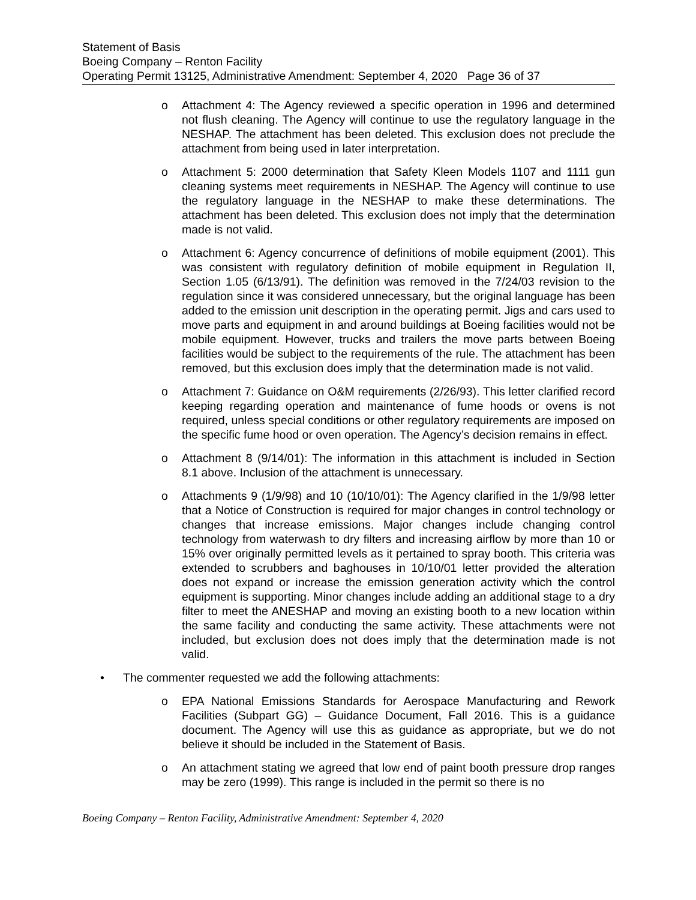Statement of Basis
Boeing Company – Renton Facility
Operating Permit 13125, Administrative Amendment: September 4, 2020 Page 36 of 37
o Attachment 4: The Agency reviewed a specific operation in 1996 and determined not flush cleaning. The Agency will continue to use the regulatory language in the NESHAP. The attachment has been deleted. This exclusion does not preclude the attachment from being used in later interpretation.
o Attachment 5: 2000 determination that Safety Kleen Models 1107 and 1111 gun cleaning systems meet requirements in NESHAP. The Agency will continue to use the regulatory language in the NESHAP to make these determinations. The attachment has been deleted. This exclusion does not imply that the determination made is not valid.
o Attachment 6: Agency concurrence of definitions of mobile equipment (2001). This was consistent with regulatory definition of mobile equipment in Regulation II, Section 1.05 (6/13/91). The definition was removed in the 7/24/03 revision to the regulation since it was considered unnecessary, but the original language has been added to the emission unit description in the operating permit. Jigs and cars used to move parts and equipment in and around buildings at Boeing facilities would not be mobile equipment. However, trucks and trailers the move parts between Boeing facilities would be subject to the requirements of the rule. The attachment has been removed, but this exclusion does imply that the determination made is not valid.
o Attachment 7: Guidance on O&M requirements (2/26/93). This letter clarified record keeping regarding operation and maintenance of fume hoods or ovens is not required, unless special conditions or other regulatory requirements are imposed on the specific fume hood or oven operation. The Agency’s decision remains in effect.
o Attachment 8 (9/14/01): The information in this attachment is included in Section 8.1 above. Inclusion of the attachment is unnecessary.
o Attachments 9 (1/9/98) and 10 (10/10/01): The Agency clarified in the 1/9/98 letter that a Notice of Construction is required for major changes in control technology or changes that increase emissions. Major changes include changing control technology from waterwash to dry filters and increasing airflow by more than 10 or 15% over originally permitted levels as it pertained to spray booth. This criteria was extended to scrubbers and baghouses in 10/10/01 letter provided the alteration does not expand or increase the emission generation activity which the control equipment is supporting. Minor changes include adding an additional stage to a dry filter to meet the ANESHAP and moving an existing booth to a new location within the same facility and conducting the same activity. These attachments were not included, but exclusion does not does imply that the determination made is not valid.
• The commenter requested we add the following attachments:
o EPA National Emissions Standards for Aerospace Manufacturing and Rework Facilities (Subpart GG) – Guidance Document, Fall 2016. This is a guidance document. The Agency will use this as guidance as appropriate, but we do not believe it should be included in the Statement of Basis.
o An attachment stating we agreed that low end of paint booth pressure drop ranges may be zero (1999). This range is included in the permit so there is no
Boeing Company – Renton Facility, Administrative Amendment: September 4, 2020